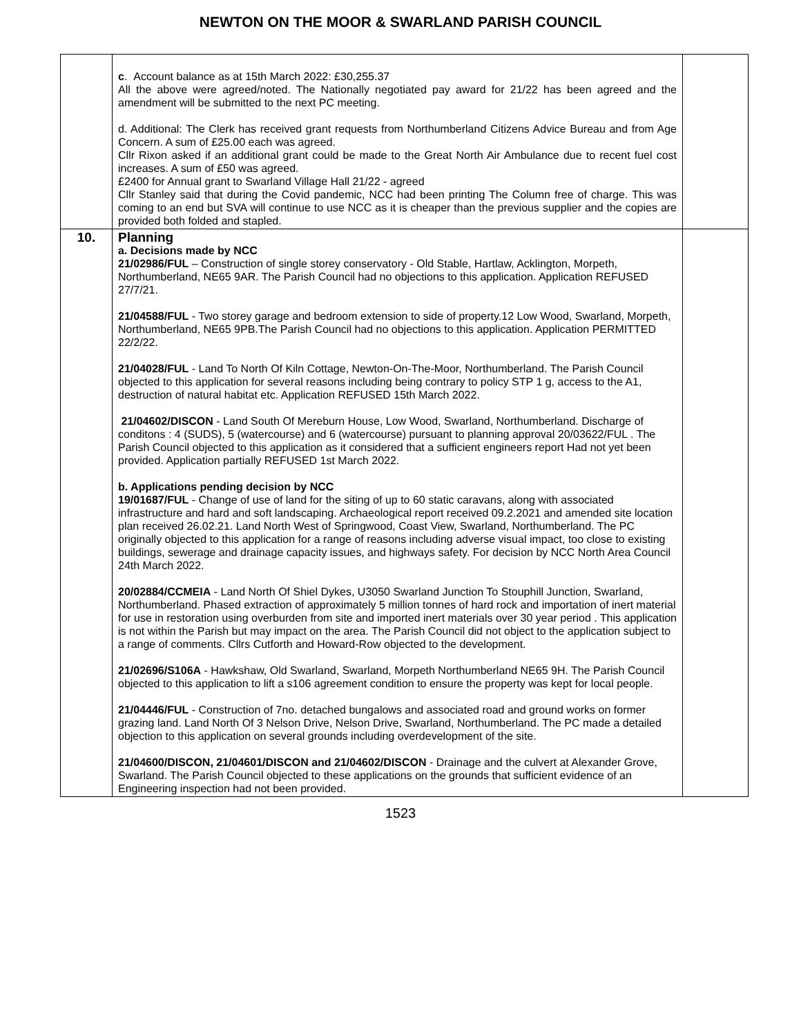NEWTON ON THE MOOR & SWARLAND PARISH COUNCIL
| | c . Account balance as at 15th March 2022: £30,255.37 All the above were agreed/noted. The Nationally negotiated pay award for 21/22 has been agreed and the amendment will be submitted to the next PC meeting. d. Additional: The Clerk has received grant requests from Northumberland Citizens Advice Bureau and from Age Concern. A sum of £25.00 each was agreed. Cllr Rixon asked if an additional grant could be made to the Great North Air Ambulance due to recent fuel cost increases. A sum of £50 was agreed. £2400 for Annual grant to Swarland Village Hall 21/22 - agreed Cllr Stanley said that during the Covid pandemic, NCC had been printing The Column free of charge. This was coming to an end but SVA will continue to use NCC as it is cheaper than the previous supplier and the copies are provided both folded and stapled. | |
| 10. | Planning a. Decisions made by NCC 21/02986/FUL – Construction of single storey conservatory - Old Stable, Hartlaw, Acklington, Morpeth, Northumberland, NE65 9AR. The Parish Council had no objections to this application. Application REFUSED 27/7/21. 21/04588/FUL - Two storey garage and bedroom extension to side of property.12 Low Wood, Swarland, Morpeth, Northumberland, NE65 9PB.The Parish Council had no objections to this application. Application PERMITTED 22/2/22. 21/04028/FUL - Land To North Of Kiln Cottage, Newton-On-The-Moor, Northumberland. The Parish Council objected to this application for several reasons including being contrary to policy STP 1 g, access to the A1, destruction of natural habitat etc. Application REFUSED 15th March 2022. 21/04602/DISCON - Land South Of Mereburn House, Low Wood, Swarland, Northumberland. Discharge of conditons : 4 (SUDS), 5 (watercourse) and 6 (watercourse) pursuant to planning approval 20/03622/FUL . The Parish Council objected to this application as it considered that a sufficient engineers report Had not yet been provided. Application partially REFUSED 1st March 2022. b. Applications pending decision by NCC 19/01687/FUL - Change of use of land for the siting of up to 60 static caravans, along with associated infrastructure and hard and soft landscaping. Archaeological report received 09.2.2021 and amended site location plan received 26.02.21. Land North West of Springwood, Coast View, Swarland, Northumberland. The PC originally objected to this application for a range of reasons including adverse visual impact, too close to existing buildings, sewerage and drainage capacity issues, and highways safety. For decision by NCC North Area Council 24th March 2022. 20/02884/CCMEIA - Land North Of Shiel Dykes, U3050 Swarland Junction To Stouphill Junction, Swarland, Northumberland. Phased extraction of approximately 5 million tonnes of hard rock and importation of inert material for use in restoration using overburden from site and imported inert materials over 30 year period . This application is not within the Parish but may impact on the area. The Parish Council did not object to the application subject to a range of comments. Cllrs Cutforth and Howard-Row objected to the development. 21/02696/S106A - Hawkshaw, Old Swarland, Swarland, Morpeth Northumberland NE65 9H. The Parish Council objected to this application to lift a s106 agreement condition to ensure the property was kept for local people. 21/04446/FUL - Construction of 7no. detached bungalows and associated road and ground works on former grazing land. Land North Of 3 Nelson Drive, Nelson Drive, Swarland, Northumberland. The PC made a detailed objection to this application on several grounds including overdevelopment of the site. 21/04600/DISCON, 21/04601/DISCON and 21/04602/DISCON - Drainage and the culvert at Alexander Grove, Swarland. The Parish Council objected to these applications on the grounds that sufficient evidence of an Engineering inspection had not been provided. | |
1523